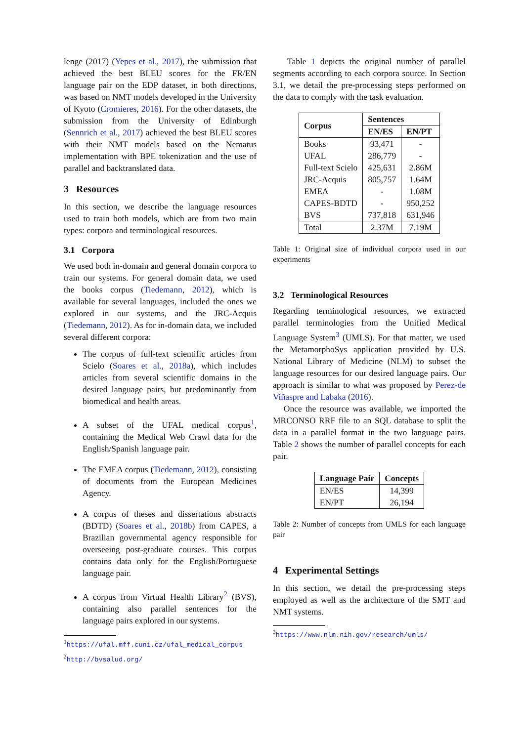lenge (2017) (Yepes et al., 2017), the submission that achieved the best BLEU scores for the FR/EN language pair on the EDP dataset, in both directions, was based on NMT models developed in the University of Kyoto (Cromieres, 2016). For the other datasets, the submission from the University of Edinburgh (Sennrich et al., 2017) achieved the best BLEU scores with their NMT models based on the Nematus implementation with BPE tokenization and the use of parallel and backtranslated data.
3 Resources
In this section, we describe the language resources used to train both models, which are from two main types: corpora and terminological resources.
3.1 Corpora
We used both in-domain and general domain corpora to train our systems. For general domain data, we used the books corpus (Tiedemann, 2012), which is available for several languages, included the ones we explored in our systems, and the JRC-Acquis (Tiedemann, 2012). As for in-domain data, we included several different corpora:
The corpus of full-text scientific articles from Scielo (Soares et al., 2018a), which includes articles from several scientific domains in the desired language pairs, but predominantly from biomedical and health areas.
A subset of the UFAL medical corpus<sup>1</sup>, containing the Medical Web Crawl data for the English/Spanish language pair.
The EMEA corpus (Tiedemann, 2012), consisting of documents from the European Medicines Agency.
A corpus of theses and dissertations abstracts (BDTD) (Soares et al., 2018b) from CAPES, a Brazilian governmental agency responsible for overseeing post-graduate courses. This corpus contains data only for the English/Portuguese language pair.
A corpus from Virtual Health Library<sup>2</sup> (BVS), containing also parallel sentences for the language pairs explored in our systems.
<sup>1</sup> https://ufal.mff.cuni.cz/ufal_medical_corpus
<sup>2</sup> http://bvsalud.org/
Table 1 depicts the original number of parallel segments according to each corpora source. In Section 3.1, we detail the pre-processing steps performed on the data to comply with the task evaluation.
| Corpus | Sentences | |
| --- | --- | --- |
| | EN/ES | EN/PT |
| Books | 93,471 | - |
| UFAL | 286,779 | - |
| Full-text Scielo | 425,631 | 2.86M |
| JRC-Acquis | 805,757 | 1.64M |
| EMEA | - | 1.08M |
| CAPES-BDTD | - | 950,252 |
| BVS | 737,818 | 631,946 |
| Total | 2.37M | 7.19M |
Table 1: Original size of individual corpora used in our experiments
3.2 Terminological Resources
Regarding terminological resources, we extracted parallel terminologies from the Unified Medical Language System<sup>3</sup> (UMLS). For that matter, we used the MetamorphoSys application provided by U.S. National Library of Medicine (NLM) to subset the language resources for our desired language pairs. Our approach is similar to what was proposed by Perez-de Viñaspre and Labaka (2016).
Once the resource was available, we imported the MRCONSO RRF file to an SQL database to split the data in a parallel format in the two language pairs. Table 2 shows the number of parallel concepts for each pair.
| Language Pair | Concepts |
| --- | --- |
| EN/ES | 14,399 |
| EN/PT | 26,194 |
Table 2: Number of concepts from UMLS for each language pair
4 Experimental Settings
In this section, we detail the pre-processing steps employed as well as the architecture of the SMT and NMT systems.
<sup>3</sup> https://www.nlm.nih.gov/research/umls/